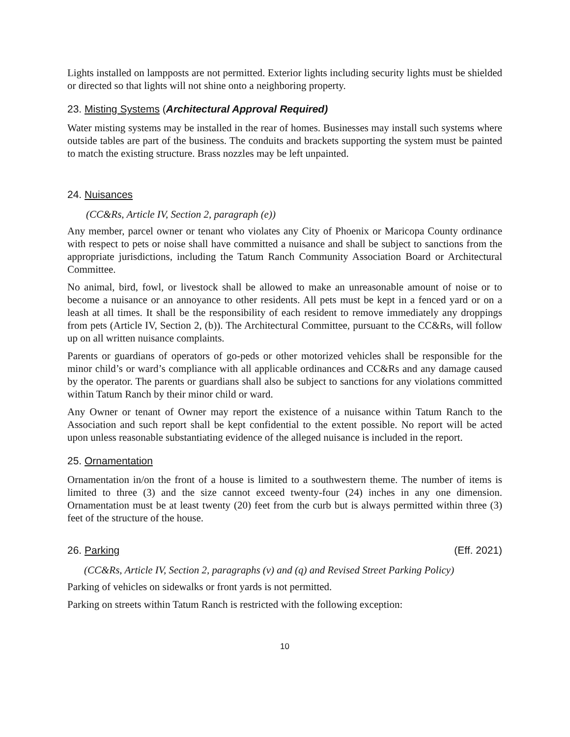Lights installed on lampposts are not permitted. Exterior lights including security lights must be shielded or directed so that lights will not shine onto a neighboring property.
23. Misting Systems (Architectural Approval Required)
Water misting systems may be installed in the rear of homes. Businesses may install such systems where outside tables are part of the business. The conduits and brackets supporting the system must be painted to match the existing structure. Brass nozzles may be left unpainted.
24. Nuisances
(CC&Rs, Article IV, Section 2, paragraph (e))
Any member, parcel owner or tenant who violates any City of Phoenix or Maricopa County ordinance with respect to pets or noise shall have committed a nuisance and shall be subject to sanctions from the appropriate jurisdictions, including the Tatum Ranch Community Association Board or Architectural Committee.
No animal, bird, fowl, or livestock shall be allowed to make an unreasonable amount of noise or to become a nuisance or an annoyance to other residents. All pets must be kept in a fenced yard or on a leash at all times. It shall be the responsibility of each resident to remove immediately any droppings from pets (Article IV, Section 2, (b)). The Architectural Committee, pursuant to the CC&Rs, will follow up on all written nuisance complaints.
Parents or guardians of operators of go-peds or other motorized vehicles shall be responsible for the minor child’s or ward’s compliance with all applicable ordinances and CC&Rs and any damage caused by the operator. The parents or guardians shall also be subject to sanctions for any violations committed within Tatum Ranch by their minor child or ward.
Any Owner or tenant of Owner may report the existence of a nuisance within Tatum Ranch to the Association and such report shall be kept confidential to the extent possible. No report will be acted upon unless reasonable substantiating evidence of the alleged nuisance is included in the report.
25. Ornamentation
Ornamentation in/on the front of a house is limited to a southwestern theme. The number of items is limited to three (3) and the size cannot exceed twenty-four (24) inches in any one dimension. Ornamentation must be at least twenty (20) feet from the curb but is always permitted within three (3) feet of the structure of the house.
26. Parking (Eff. 2021)
(CC&Rs, Article IV, Section 2, paragraphs (v) and (q) and Revised Street Parking Policy)
Parking of vehicles on sidewalks or front yards is not permitted.
Parking on streets within Tatum Ranch is restricted with the following exception:
10